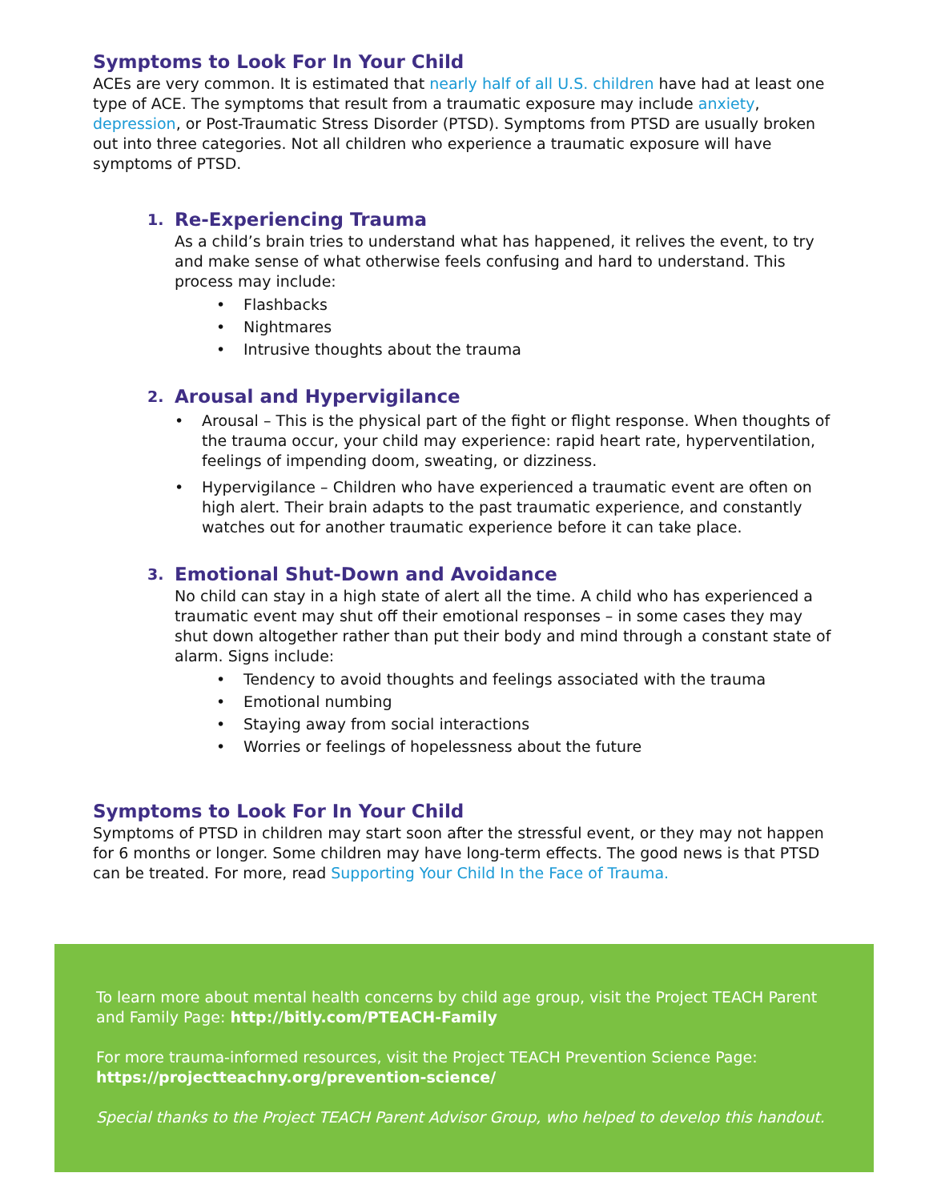Symptoms to Look For In Your Child
ACEs are very common. It is estimated that nearly half of all U.S. children have had at least one type of ACE. The symptoms that result from a traumatic exposure may include anxiety, depression, or Post-Traumatic Stress Disorder (PTSD). Symptoms from PTSD are usually broken out into three categories. Not all children who experience a traumatic exposure will have symptoms of PTSD.
1.
Re-Experiencing Trauma
As a child’s brain tries to understand what has happened, it relives the event, to try and make sense of what otherwise feels confusing and hard to understand. This process may include:
• Flashbacks
• Nightmares
• Intrusive thoughts about the trauma
2.
Arousal and Hypervigilance
• Arousal – This is the physical part of the fight or flight response. When thoughts of the trauma occur, your child may experience: rapid heart rate, hyperventilation, feelings of impending doom, sweating, or dizziness.
• Hypervigilance – Children who have experienced a traumatic event are often on high alert. Their brain adapts to the past traumatic experience, and constantly watches out for another traumatic experience before it can take place.
3.
Emotional Shut-Down and Avoidance
No child can stay in a high state of alert all the time. A child who has experienced a traumatic event may shut off their emotional responses – in some cases they may shut down altogether rather than put their body and mind through a constant state of alarm. Signs include:
• Tendency to avoid thoughts and feelings associated with the trauma
• Emotional numbing
• Staying away from social interactions
• Worries or feelings of hopelessness about the future
Symptoms to Look For In Your Child
Symptoms of PTSD in children may start soon after the stressful event, or they may not happen for 6 months or longer. Some children may have long-term effects. The good news is that PTSD can be treated. For more, read Supporting Your Child In the Face of Trauma.
To learn more about mental health concerns by child age group, visit the Project TEACH Parent and Family Page: http://bitly.com/PTEACH-Family
For more trauma-informed resources, visit the Project TEACH Prevention Science Page: https://projectteachny.org/prevention-science/
Special thanks to the Project TEACH Parent Advisor Group, who helped to develop this handout.